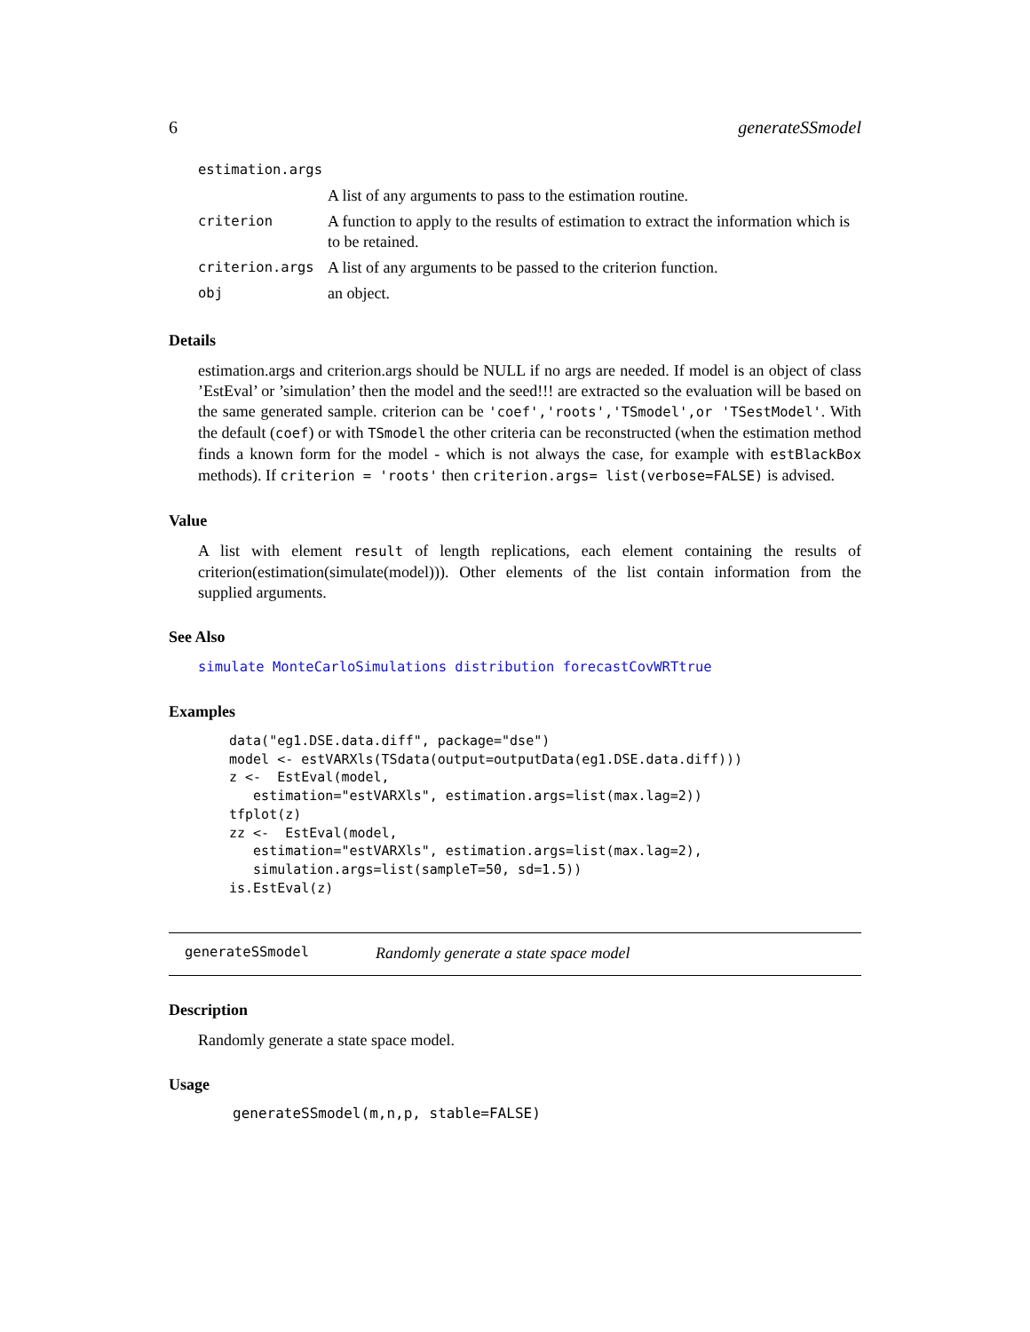6 generateSSmodel
| estimation.args | |
| | A list of any arguments to pass to the estimation routine. |
| criterion | A function to apply to the results of estimation to extract the information which is to be retained. |
| criterion.args | A list of any arguments to be passed to the criterion function. |
| obj | an object. |
Details
estimation.args and criterion.args should be NULL if no args are needed. If model is an object of class ’EstEval’ or ’simulation’ then the model and the seed!!! are extracted so the evaluation will be based on the same generated sample. criterion can be 'coef','roots','TSmodel',or 'TSestModel'. With the default (coef) or with TSmodel the other criteria can be reconstructed (when the estimation method finds a known form for the model - which is not always the case, for example with estBlackBox methods). If criterion = 'roots' then criterion.args= list(verbose=FALSE) is advised.
Value
A list with element result of length replications, each element containing the results of criterion(estimation(simulate(model))). Other elements of the list contain information from the supplied arguments.
See Also
simulate MonteCarloSimulations distribution forecastCovWRTtrue
Examples
data("eg1.DSE.data.diff", package="dse")
model <- estVARXls(TSdata(output=outputData(eg1.DSE.data.diff)))
z <-  EstEval(model,
   estimation="estVARXls", estimation.args=list(max.lag=2))
tfplot(z)
zz <-  EstEval(model,
   estimation="estVARXls", estimation.args=list(max.lag=2),
   simulation.args=list(sampleT=50, sd=1.5))
is.EstEval(z)
generateSSmodel Randomly generate a state space model
Description
Randomly generate a state space model.
Usage
generateSSmodel(m,n,p, stable=FALSE)